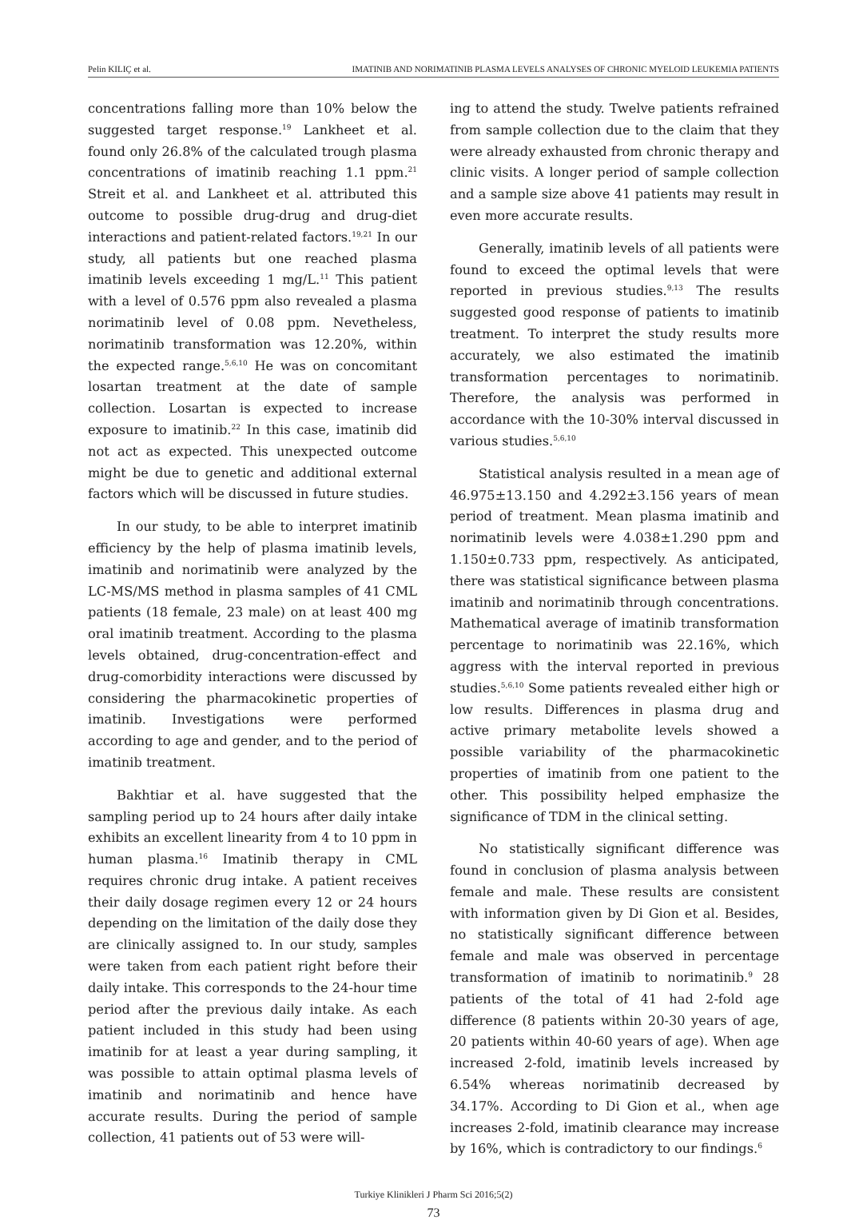Pelin KILIÇ et al. IMATINIB AND NORIMATINIB PLASMA LEVELS ANALYSES OF CHRONIC MYELOID LEUKEMIA PATIENTS
concentrations falling more than 10% below the suggested target response.<sup>19</sup> Lankheet et al. found only 26.8% of the calculated trough plasma concentrations of imatinib reaching 1.1 ppm.<sup>21</sup> Streit et al. and Lankheet et al. attributed this outcome to possible drug-drug and drug-diet interactions and patient-related factors.<sup>19,21</sup> In our study, all patients but one reached plasma imatinib levels exceeding 1 mg/L.<sup>11</sup> This patient with a level of 0.576 ppm also revealed a plasma norimatinib level of 0.08 ppm. Nevetheless, norimatinib transformation was 12.20%, within the expected range.<sup>5,6,10</sup> He was on concomitant losartan treatment at the date of sample collection. Losartan is expected to increase exposure to imatinib.<sup>22</sup> In this case, imatinib did not act as expected. This unexpected outcome might be due to genetic and additional external factors which will be discussed in future studies.
In our study, to be able to interpret imatinib efficiency by the help of plasma imatinib levels, imatinib and norimatinib were analyzed by the LC-MS/MS method in plasma samples of 41 CML patients (18 female, 23 male) on at least 400 mg oral imatinib treatment. According to the plasma levels obtained, drug-concentration-effect and drug-comorbidity interactions were discussed by considering the pharmacokinetic properties of imatinib. Investigations were performed according to age and gender, and to the period of imatinib treatment.
Bakhtiar et al. have suggested that the sampling period up to 24 hours after daily intake exhibits an excellent linearity from 4 to 10 ppm in human plasma.<sup>16</sup> Imatinib therapy in CML requires chronic drug intake. A patient receives their daily dosage regimen every 12 or 24 hours depending on the limitation of the daily dose they are clinically assigned to. In our study, samples were taken from each patient right before their daily intake. This corresponds to the 24-hour time period after the previous daily intake. As each patient included in this study had been using imatinib for at least a year during sampling, it was possible to attain optimal plasma levels of imatinib and norimatinib and hence have accurate results. During the period of sample collection, 41 patients out of 53 were will-
ing to attend the study. Twelve patients refrained from sample collection due to the claim that they were already exhausted from chronic therapy and clinic visits. A longer period of sample collection and a sample size above 41 patients may result in even more accurate results.
Generally, imatinib levels of all patients were found to exceed the optimal levels that were reported in previous studies.<sup>9,13</sup> The results suggested good response of patients to imatinib treatment. To interpret the study results more accurately, we also estimated the imatinib transformation percentages to norimatinib. Therefore, the analysis was performed in accordance with the 10-30% interval discussed in various studies.<sup>5,6,10</sup>
Statistical analysis resulted in a mean age of 46.975±13.150 and 4.292±3.156 years of mean period of treatment. Mean plasma imatinib and norimatinib levels were 4.038±1.290 ppm and 1.150±0.733 ppm, respectively. As anticipated, there was statistical significance between plasma imatinib and norimatinib through concentrations. Mathematical average of imatinib transformation percentage to norimatinib was 22.16%, which aggress with the interval reported in previous studies.<sup>5,6,10</sup> Some patients revealed either high or low results. Differences in plasma drug and active primary metabolite levels showed a possible variability of the pharmacokinetic properties of imatinib from one patient to the other. This possibility helped emphasize the significance of TDM in the clinical setting.
No statistically significant difference was found in conclusion of plasma analysis between female and male. These results are consistent with information given by Di Gion et al. Besides, no statistically significant difference between female and male was observed in percentage transformation of imatinib to norimatinib.<sup>9</sup> 28 patients of the total of 41 had 2-fold age difference (8 patients within 20-30 years of age, 20 patients within 40-60 years of age). When age increased 2-fold, imatinib levels increased by 6.54% whereas norimatinib decreased by 34.17%. According to Di Gion et al., when age increases 2-fold, imatinib clearance may increase by 16%, which is contradictory to our findings.<sup>6</sup>
Turkiye Klinikleri J Pharm Sci 2016;5(2)
73